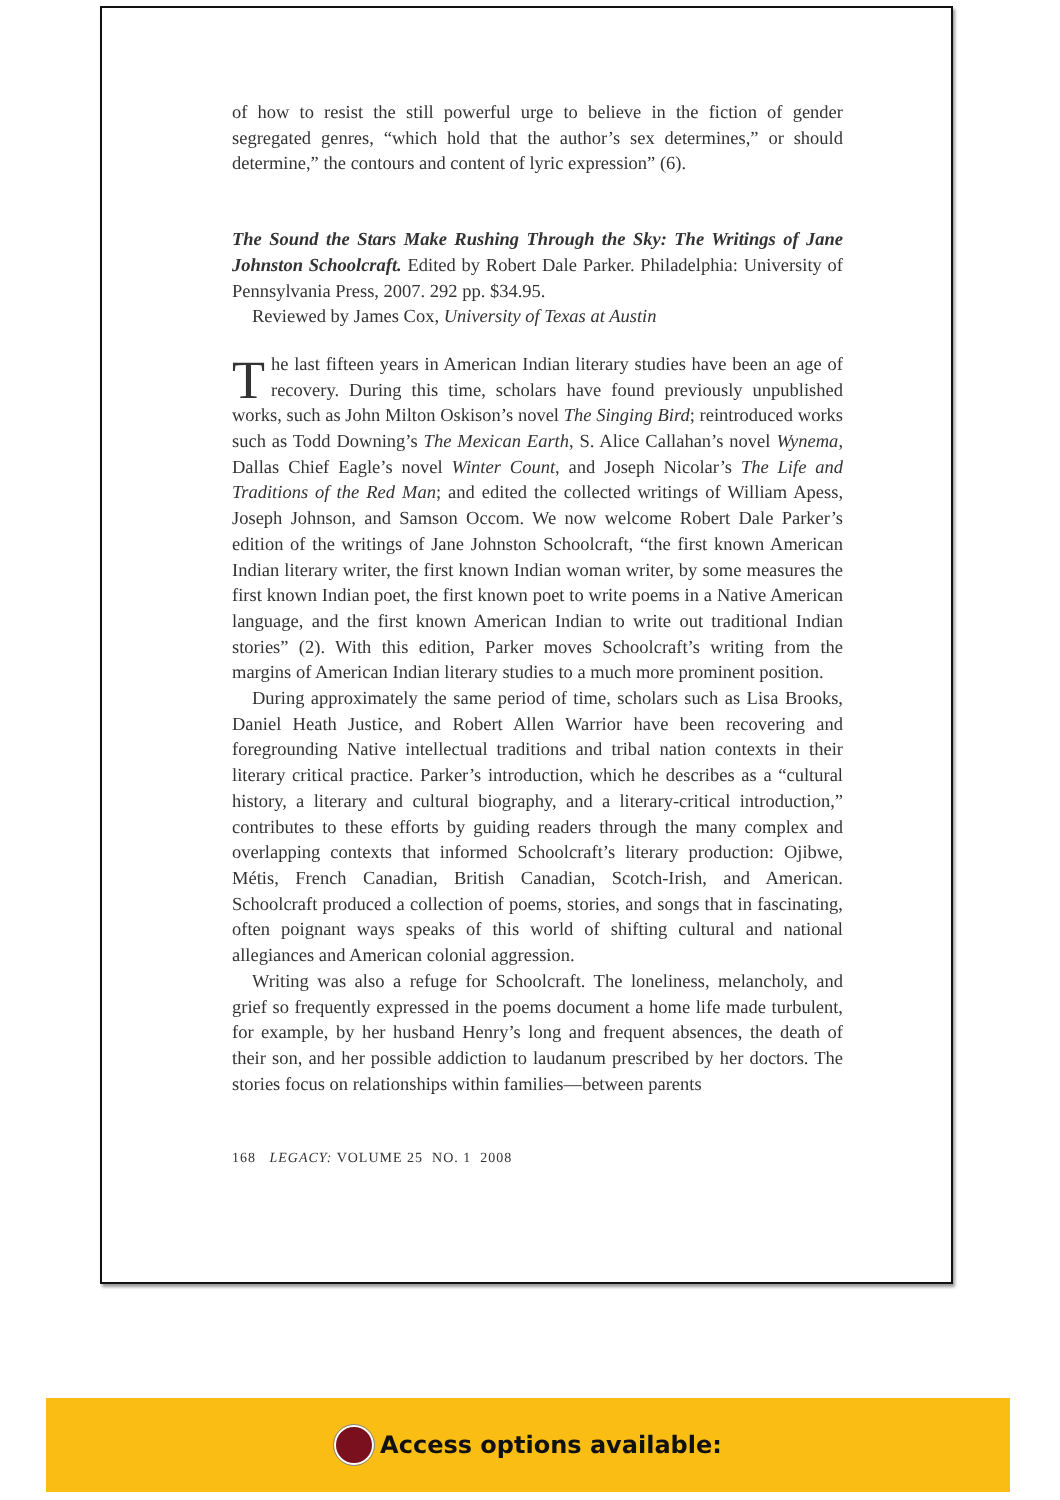of how to resist the still powerful urge to believe in the fiction of gender segregated genres, “which hold that the author’s sex determines,” or should determine,” the contours and content of lyric expression” (6).
The Sound the Stars Make Rushing Through the Sky: The Writings of Jane Johnston Schoolcraft. Edited by Robert Dale Parker. Philadelphia: University of Pennsylvania Press, 2007. 292 pp. $34.95.
Reviewed by James Cox, University of Texas at Austin
The last fifteen years in American Indian literary studies have been an age of recovery. During this time, scholars have found previously unpublished works, such as John Milton Oskison’s novel The Singing Bird; reintroduced works such as Todd Downing’s The Mexican Earth, S. Alice Callahan’s novel Wynema, Dallas Chief Eagle’s novel Winter Count, and Joseph Nicolar’s The Life and Traditions of the Red Man; and edited the collected writings of William Apess, Joseph Johnson, and Samson Occom. We now welcome Robert Dale Parker’s edition of the writings of Jane Johnston Schoolcraft, “the first known American Indian literary writer, the first known Indian woman writer, by some measures the first known Indian poet, the first known poet to write poems in a Native American language, and the first known American Indian to write out traditional Indian stories” (2). With this edition, Parker moves Schoolcraft’s writing from the margins of American Indian literary studies to a much more prominent position.
During approximately the same period of time, scholars such as Lisa Brooks, Daniel Heath Justice, and Robert Allen Warrior have been recovering and foregrounding Native intellectual traditions and tribal nation contexts in their literary critical practice. Parker’s introduction, which he describes as a “cultural history, a literary and cultural biography, and a literary-critical introduction,” contributes to these efforts by guiding readers through the many complex and overlapping contexts that informed Schoolcraft’s literary production: Ojibwe, Métis, French Canadian, British Canadian, Scotch-Irish, and American. Schoolcraft produced a collection of poems, stories, and songs that in fascinating, often poignant ways speaks of this world of shifting cultural and national allegiances and American colonial aggression.
Writing was also a refuge for Schoolcraft. The loneliness, melancholy, and grief so frequently expressed in the poems document a home life made turbulent, for example, by her husband Henry’s long and frequent absences, the death of their son, and her possible addiction to laudanum prescribed by her doctors. The stories focus on relationships within families—between parents
168 LEGACY: VOLUME 25 NO. 1 2008
Access options available: